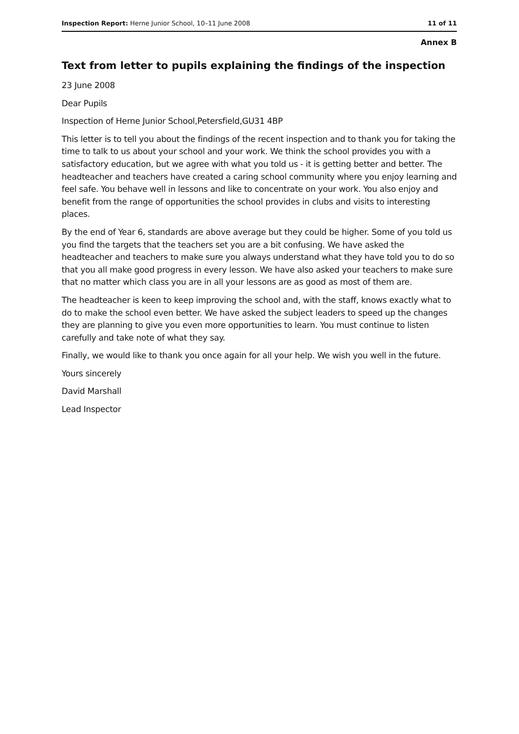Inspection Report: Herne Junior School, 10–11 June 2008 11 of 11
Annex B
Text from letter to pupils explaining the findings of the inspection
23 June 2008
Dear Pupils
Inspection of Herne Junior School,Petersfield,GU31 4BP
This letter is to tell you about the findings of the recent inspection and to thank you for taking the time to talk to us about your school and your work. We think the school provides you with a satisfactory education, but we agree with what you told us - it is getting better and better. The headteacher and teachers have created a caring school community where you enjoy learning and feel safe. You behave well in lessons and like to concentrate on your work. You also enjoy and benefit from the range of opportunities the school provides in clubs and visits to interesting places.
By the end of Year 6, standards are above average but they could be higher. Some of you told us you find the targets that the teachers set you are a bit confusing. We have asked the headteacher and teachers to make sure you always understand what they have told you to do so that you all make good progress in every lesson. We have also asked your teachers to make sure that no matter which class you are in all your lessons are as good as most of them are.
The headteacher is keen to keep improving the school and, with the staff, knows exactly what to do to make the school even better. We have asked the subject leaders to speed up the changes they are planning to give you even more opportunities to learn. You must continue to listen carefully and take note of what they say.
Finally, we would like to thank you once again for all your help. We wish you well in the future.
Yours sincerely
David Marshall
Lead Inspector